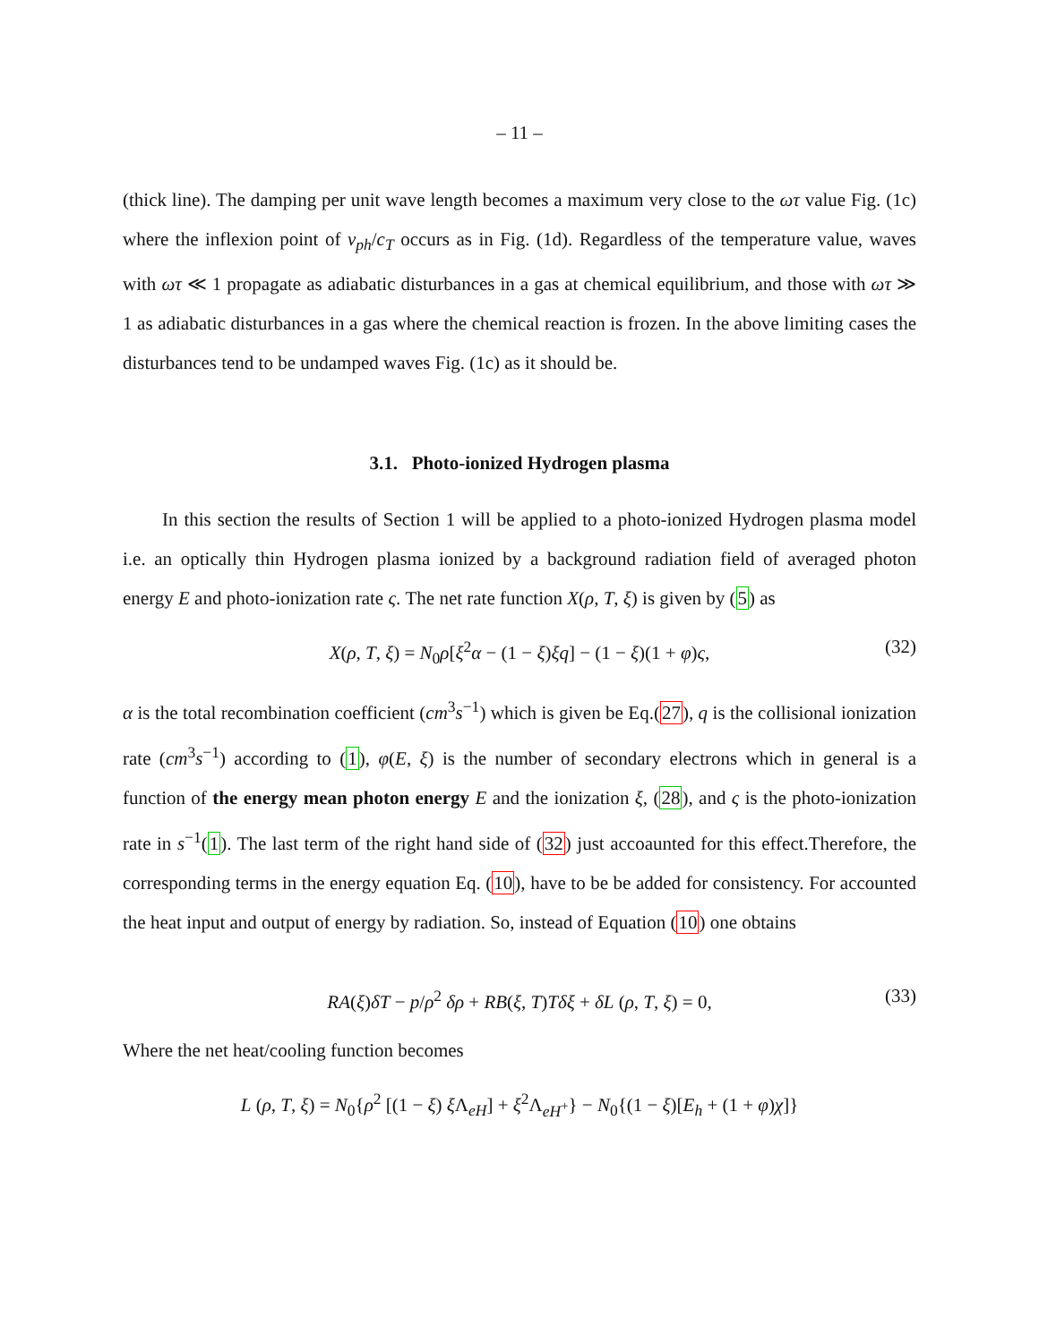– 11 –
(thick line). The damping per unit wave length becomes a maximum very close to the ωτ value Fig. (1c) where the inflexion point of v<sub>ph</sub>/c<sub>T</sub> occurs as in Fig. (1d). Regardless of the temperature value, waves with ωτ ≪ 1 propagate as adiabatic disturbances in a gas at chemical equilibrium, and those with ωτ ≫ 1 as adiabatic disturbances in a gas where the chemical reaction is frozen. In the above limiting cases the disturbances tend to be undamped waves Fig. (1c) as it should be.
3.1. Photo-ionized Hydrogen plasma
In this section the results of Section 1 will be applied to a photo-ionized Hydrogen plasma model i.e. an optically thin Hydrogen plasma ionized by a background radiation field of averaged photon energy E and photo-ionization rate ς. The net rate function X(ρ, T, ξ) is given by (5) as
X(ρ, T, ξ) = N<sub>0</sub>ρ[ξ<sup>2</sup>α − (1 − ξ)ξq] − (1 − ξ)(1 + φ)ς, (32)
α is the total recombination coefficient (cm<sup>3</sup>s<sup>−1</sup>) which is given be Eq.(27), q is the collisional ionization rate (cm<sup>3</sup>s<sup>−1</sup>) according to (1), φ(E, ξ) is the number of secondary electrons which in general is a function of the energy mean photon energy E and the ionization ξ, (28), and ς is the photo-ionization rate in s<sup>−1</sup>(1). The last term of the right hand side of (32) just accoaunted for this effect.Therefore, the corresponding terms in the energy equation Eq. (10), have to be be added for consistency. For accounted the heat input and output of energy by radiation. So, instead of Equation (10) one obtains
RA(ξ)δT − p/ρ<sup>2</sup> δρ + RB(ξ, T)Tδξ + δL (ρ, T, ξ) = 0, (33)
Where the net heat/cooling function becomes
L (ρ, T, ξ) = N<sub>0</sub>{ρ<sup>2</sup> [(1 − ξ) ξ Λ<sub>eH</sub>] + ξ<sup>2</sup>Λ<sub>eH<sup>+</sup></sub>} − N<sub>0</sub>{(1 − ξ)[E<sub>h</sub> + (1 + φ)χ]}